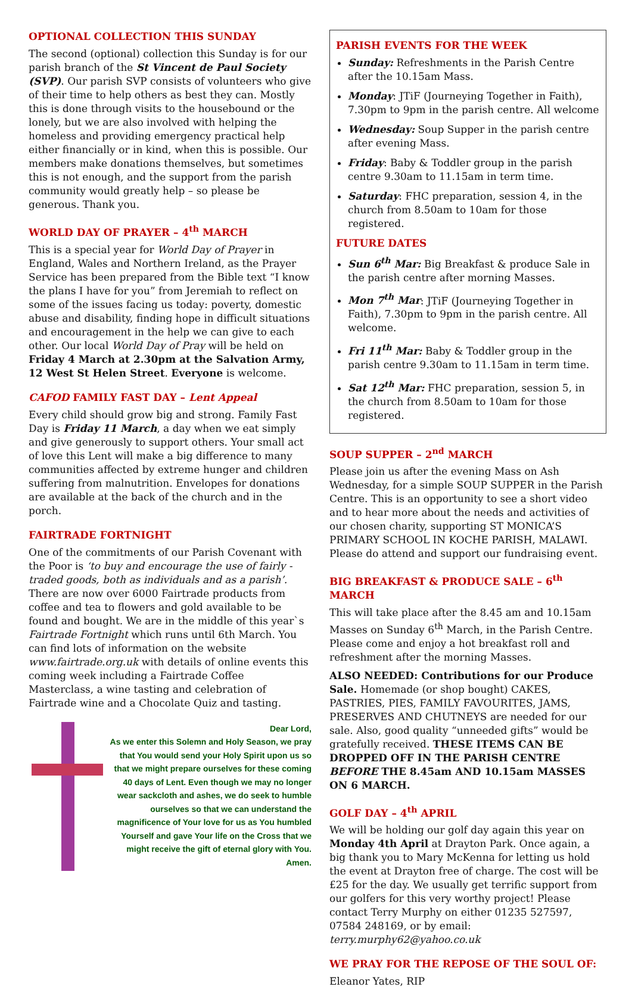OPTIONAL COLLECTION THIS SUNDAY
The second (optional) collection this Sunday is for our parish branch of the St Vincent de Paul Society (SVP). Our parish SVP consists of volunteers who give of their time to help others as best they can. Mostly this is done through visits to the housebound or the lonely, but we are also involved with helping the homeless and providing emergency practical help either financially or in kind, when this is possible. Our members make donations themselves, but sometimes this is not enough, and the support from the parish community would greatly help – so please be generous. Thank you.
WORLD DAY OF PRAYER – 4<sup>th</sup> MARCH
This is a special year for World Day of Prayer in England, Wales and Northern Ireland, as the Prayer Service has been prepared from the Bible text “I know the plans I have for you” from Jeremiah to reflect on some of the issues facing us today: poverty, domestic abuse and disability, finding hope in difficult situations and encouragement in the help we can give to each other. Our local World Day of Pray will be held on Friday 4 March at 2.30pm at the Salvation Army, 12 West St Helen Street. Everyone is welcome.
CAFOD FAMILY FAST DAY – Lent Appeal
Every child should grow big and strong. Family Fast Day is Friday 11 March, a day when we eat simply and give generously to support others. Your small act of love this Lent will make a big difference to many communities affected by extreme hunger and children suffering from malnutrition. Envelopes for donations are available at the back of the church and in the porch.
FAIRTRADE FORTNIGHT
One of the commitments of our Parish Covenant with the Poor is ‘to buy and encourage the use of fairly - traded goods, both as individuals and as a parish’. There are now over 6000 Fairtrade products from coffee and tea to flowers and gold available to be found and bought. We are in the middle of this year`s Fairtrade Fortnight which runs until 6th March. You can find lots of information on the website www.fairtrade.org.uk with details of online events this coming week including a Fairtrade Coffee Masterclass, a wine tasting and celebration of Fairtrade wine and a Chocolate Quiz and tasting.
Dear Lord,
As we enter this Solemn and Holy Season, we pray that You would send your Holy Spirit upon us so that we might prepare ourselves for these coming 40 days of Lent. Even though we may no longer wear sackcloth and ashes, we do seek to humble ourselves so that we can understand the magnificence of Your love for us as You humbled Yourself and gave Your life on the Cross that we might receive the gift of eternal glory with You.
Amen.
PARISH EVENTS FOR THE WEEK
Sunday: Refreshments in the Parish Centre after the 10.15am Mass.
Monday: JTiF (Journeying Together in Faith), 7.30pm to 9pm in the parish centre. All welcome
Wednesday: Soup Supper in the parish centre after evening Mass.
Friday: Baby & Toddler group in the parish centre 9.30am to 11.15am in term time.
Saturday: FHC preparation, session 4, in the church from 8.50am to 10am for those registered.
FUTURE DATES
Sun 6<sup>th</sup> Mar: Big Breakfast & produce Sale in the parish centre after morning Masses.
Mon 7<sup>th</sup> Mar: JTiF (Journeying Together in Faith), 7.30pm to 9pm in the parish centre. All welcome.
Fri 11<sup>th</sup> Mar: Baby & Toddler group in the parish centre 9.30am to 11.15am in term time.
Sat 12<sup>th</sup> Mar: FHC preparation, session 5, in the church from 8.50am to 10am for those registered.
SOUP SUPPER – 2<sup>nd</sup> MARCH
Please join us after the evening Mass on Ash Wednesday, for a simple SOUP SUPPER in the Parish Centre. This is an opportunity to see a short video and to hear more about the needs and activities of our chosen charity, supporting ST MONICA’S PRIMARY SCHOOL IN KOCHE PARISH, MALAWI. Please do attend and support our fundraising event.
BIG BREAKFAST & PRODUCE SALE – 6<sup>th</sup> MARCH
This will take place after the 8.45 am and 10.15am Masses on Sunday 6<sup>th</sup> March, in the Parish Centre. Please come and enjoy a hot breakfast roll and refreshment after the morning Masses.
ALSO NEEDED: Contributions for our Produce Sale. Homemade (or shop bought) CAKES, PASTRIES, PIES, FAMILY FAVOURITES, JAMS, PRESERVES AND CHUTNEYS are needed for our sale. Also, good quality “unneeded gifts” would be gratefully received. THESE ITEMS CAN BE DROPPED OFF IN THE PARISH CENTRE BEFORE THE 8.45am AND 10.15am MASSES ON 6 MARCH.
GOLF DAY – 4<sup>th</sup> APRIL
We will be holding our golf day again this year on Monday 4th April at Drayton Park. Once again, a big thank you to Mary McKenna for letting us hold the event at Drayton free of charge. The cost will be £25 for the day. We usually get terrific support from our golfers for this very worthy project! Please contact Terry Murphy on either 01235 527597, 07584 248169, or by email: terry.murphy62@yahoo.co.uk
WE PRAY FOR THE REPOSE OF THE SOUL OF:
Eleanor Yates, RIP